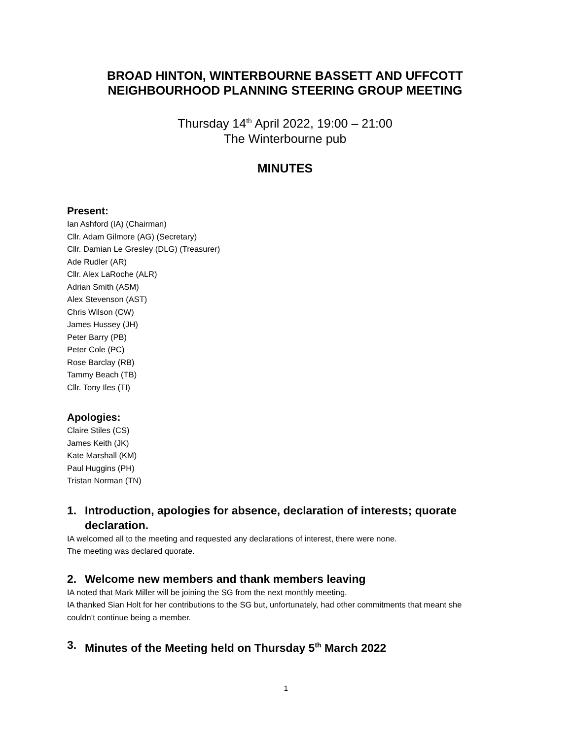BROAD HINTON, WINTERBOURNE BASSETT AND UFFCOTT
NEIGHBOURHOOD PLANNING STEERING GROUP MEETING
Thursday 14<sup>th</sup> April 2022, 19:00 – 21:00
The Winterbourne pub
MINUTES
Present:
Ian Ashford (IA) (Chairman)
Cllr. Adam Gilmore (AG) (Secretary)
Cllr. Damian Le Gresley (DLG) (Treasurer)
Ade Rudler (AR)
Cllr. Alex LaRoche (ALR)
Adrian Smith (ASM)
Alex Stevenson (AST)
Chris Wilson (CW)
James Hussey (JH)
Peter Barry (PB)
Peter Cole (PC)
Rose Barclay (RB)
Tammy Beach (TB)
Cllr. Tony Iles (TI)
Apologies:
Claire Stiles (CS)
James Keith (JK)
Kate Marshall (KM)
Paul Huggins (PH)
Tristan Norman (TN)
1. Introduction, apologies for absence, declaration of interests; quorate declaration.
IA welcomed all to the meeting and requested any declarations of interest, there were none.
The meeting was declared quorate.
2. Welcome new members and thank members leaving
IA noted that Mark Miller will be joining the SG from the next monthly meeting.
IA thanked Sian Holt for her contributions to the SG but, unfortunately, had other commitments that meant she couldn’t continue being a member.
3. Minutes of the Meeting held on Thursday 5<sup>th</sup> March 2022
1